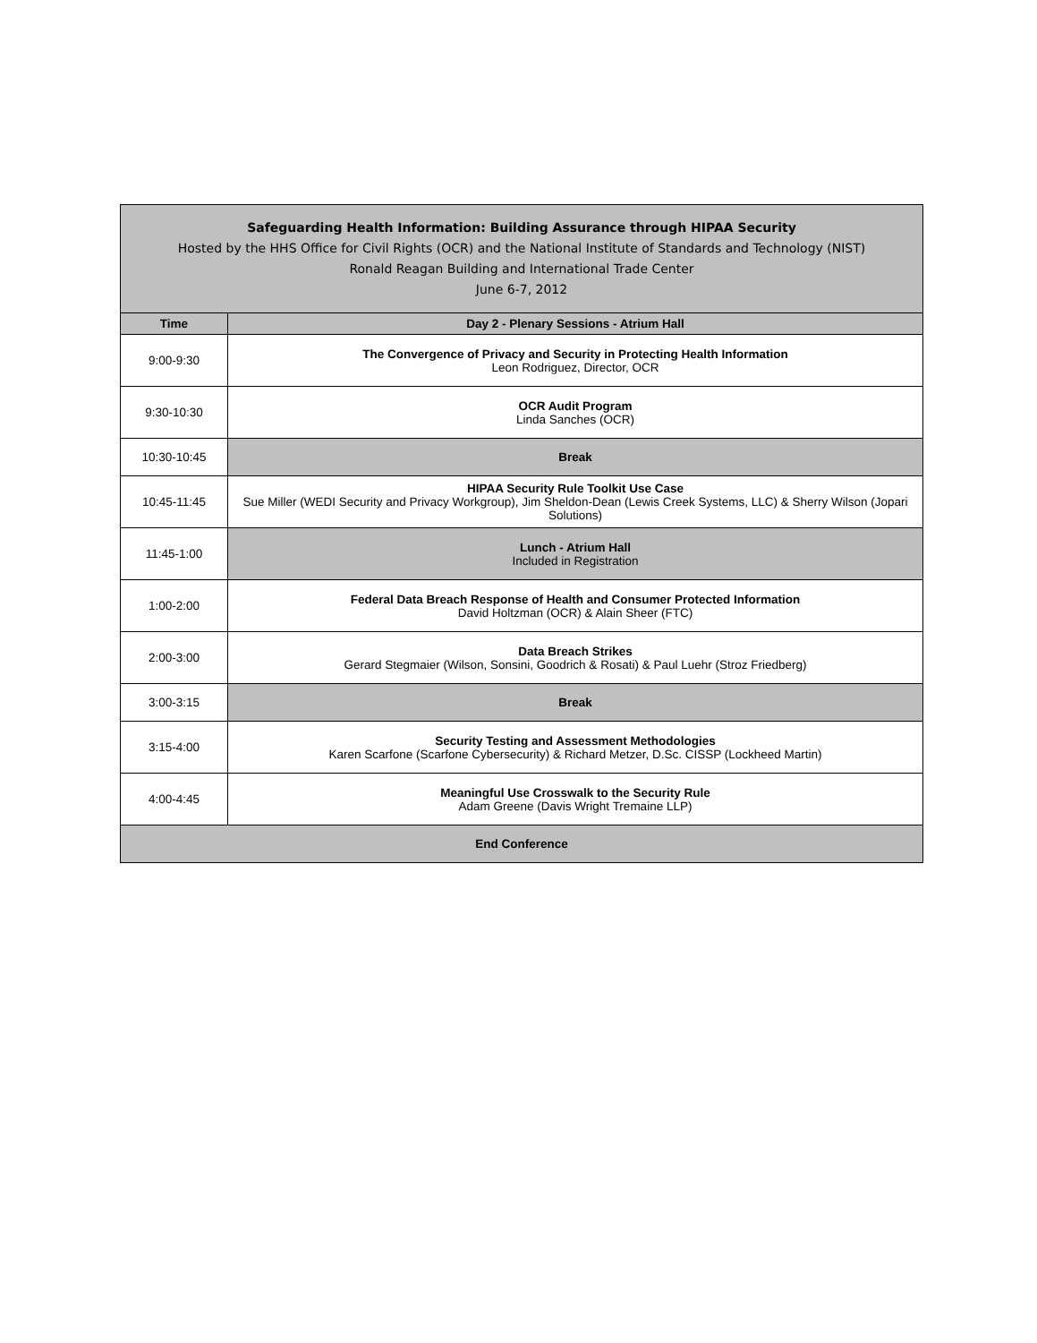| Safeguarding Health Information: Building Assurance through HIPAA Security Hosted by the HHS Office for Civil Rights (OCR) and the National Institute of Standards and Technology (NIST) Ronald Reagan Building and International Trade Center June 6-7, 2012 | |
| Time | Day 2 - Plenary Sessions - Atrium Hall |
| 9:00-9:30 | The Convergence of Privacy and Security in Protecting Health Information Leon Rodriguez, Director, OCR |
| 9:30-10:30 | OCR Audit Program Linda Sanches (OCR) |
| 10:30-10:45 | Break |
| 10:45-11:45 | HIPAA Security Rule Toolkit Use Case Sue Miller (WEDI Security and Privacy Workgroup), Jim Sheldon-Dean (Lewis Creek Systems, LLC) & Sherry Wilson (Jopari Solutions) |
| 11:45-1:00 | Lunch - Atrium Hall Included in Registration |
| 1:00-2:00 | Federal Data Breach Response of Health and Consumer Protected Information David Holtzman (OCR) & Alain Sheer (FTC) |
| 2:00-3:00 | Data Breach Strikes Gerard Stegmaier (Wilson, Sonsini, Goodrich & Rosati) & Paul Luehr (Stroz Friedberg) |
| 3:00-3:15 | Break |
| 3:15-4:00 | Security Testing and Assessment Methodologies Karen Scarfone (Scarfone Cybersecurity) & Richard Metzer, D.Sc. CISSP (Lockheed Martin) |
| 4:00-4:45 | Meaningful Use Crosswalk to the Security Rule Adam Greene (Davis Wright Tremaine LLP) |
| End Conference | |